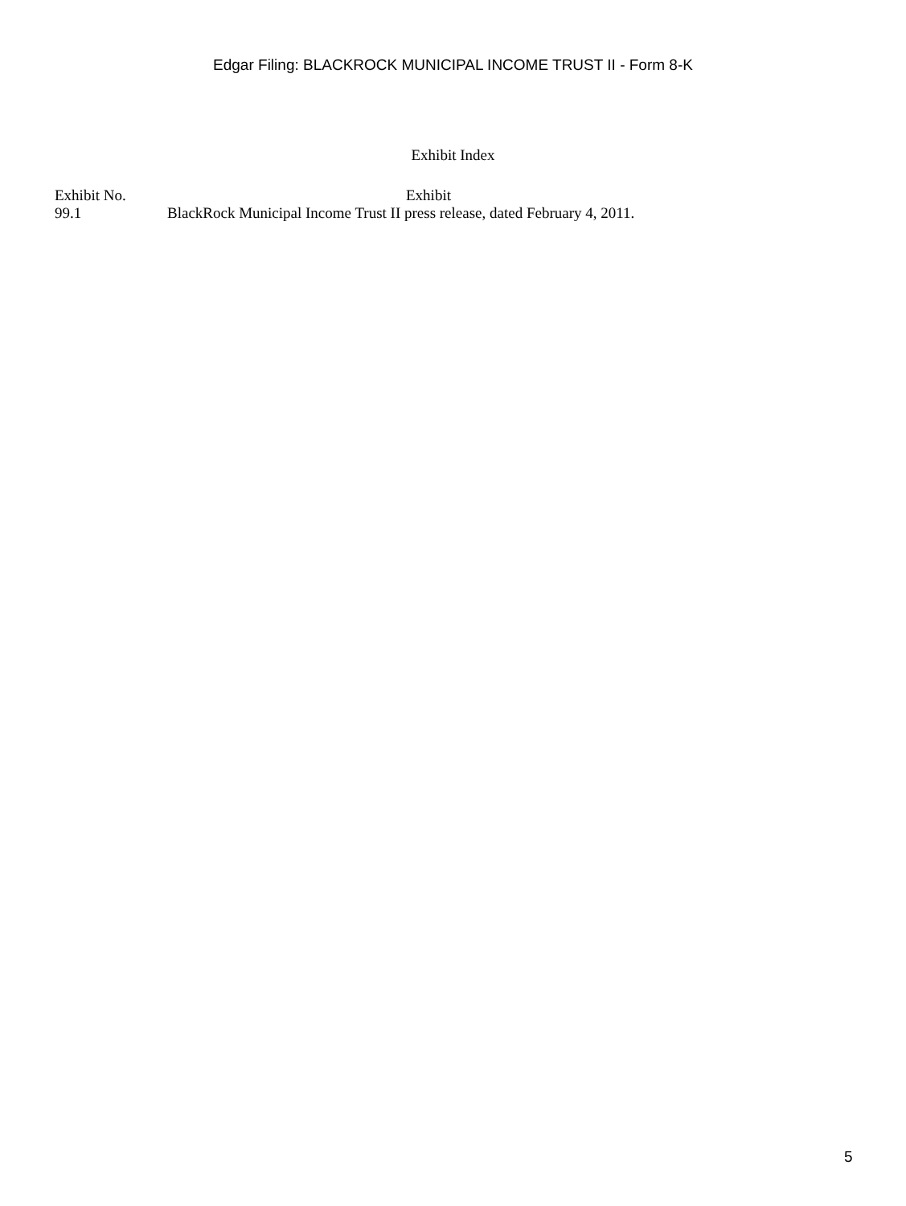Edgar Filing: BLACKROCK MUNICIPAL INCOME TRUST II - Form 8-K
Exhibit Index
| Exhibit No. | Exhibit |
| --- | --- |
| 99.1 | BlackRock Municipal Income Trust II press release, dated February 4, 2011. |
5